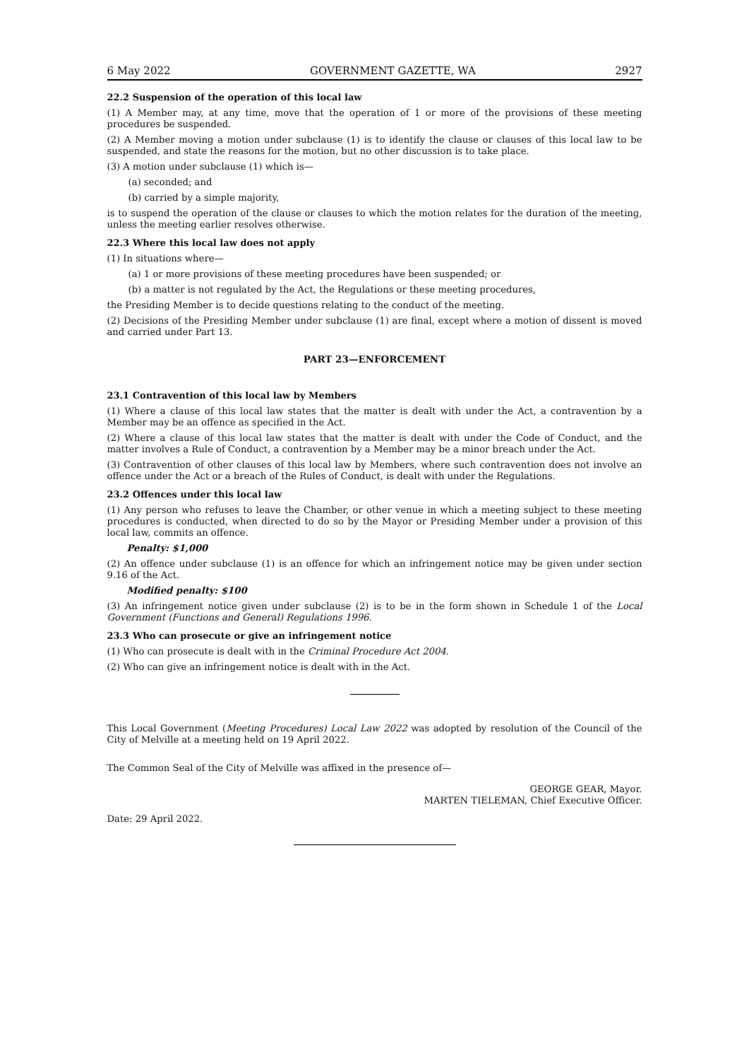6 May 2022 GOVERNMENT GAZETTE, WA 2927
22.2 Suspension of the operation of this local law
(1) A Member may, at any time, move that the operation of 1 or more of the provisions of these meeting procedures be suspended.
(2) A Member moving a motion under subclause (1) is to identify the clause or clauses of this local law to be suspended, and state the reasons for the motion, but no other discussion is to take place.
(3) A motion under subclause (1) which is—
(a) seconded; and
(b) carried by a simple majority,
is to suspend the operation of the clause or clauses to which the motion relates for the duration of the meeting, unless the meeting earlier resolves otherwise.
22.3 Where this local law does not apply
(1) In situations where—
(a) 1 or more provisions of these meeting procedures have been suspended; or
(b) a matter is not regulated by the Act, the Regulations or these meeting procedures,
the Presiding Member is to decide questions relating to the conduct of the meeting.
(2) Decisions of the Presiding Member under subclause (1) are final, except where a motion of dissent is moved and carried under Part 13.
PART 23—ENFORCEMENT
23.1 Contravention of this local law by Members
(1) Where a clause of this local law states that the matter is dealt with under the Act, a contravention by a Member may be an offence as specified in the Act.
(2) Where a clause of this local law states that the matter is dealt with under the Code of Conduct, and the matter involves a Rule of Conduct, a contravention by a Member may be a minor breach under the Act.
(3) Contravention of other clauses of this local law by Members, where such contravention does not involve an offence under the Act or a breach of the Rules of Conduct, is dealt with under the Regulations.
23.2 Offences under this local law
(1) Any person who refuses to leave the Chamber, or other venue in which a meeting subject to these meeting procedures is conducted, when directed to do so by the Mayor or Presiding Member under a provision of this local law, commits an offence.
Penalty: $1,000
(2) An offence under subclause (1) is an offence for which an infringement notice may be given under section 9.16 of the Act.
Modified penalty: $100
(3) An infringement notice given under subclause (2) is to be in the form shown in Schedule 1 of the Local Government (Functions and General) Regulations 1996.
23.3 Who can prosecute or give an infringement notice
(1) Who can prosecute is dealt with in the Criminal Procedure Act 2004.
(2) Who can give an infringement notice is dealt with in the Act.
This Local Government (Meeting Procedures) Local Law 2022 was adopted by resolution of the Council of the City of Melville at a meeting held on 19 April 2022.
The Common Seal of the City of Melville was affixed in the presence of—
GEORGE GEAR, Mayor.
MARTEN TIELEMAN, Chief Executive Officer.
Date: 29 April 2022.